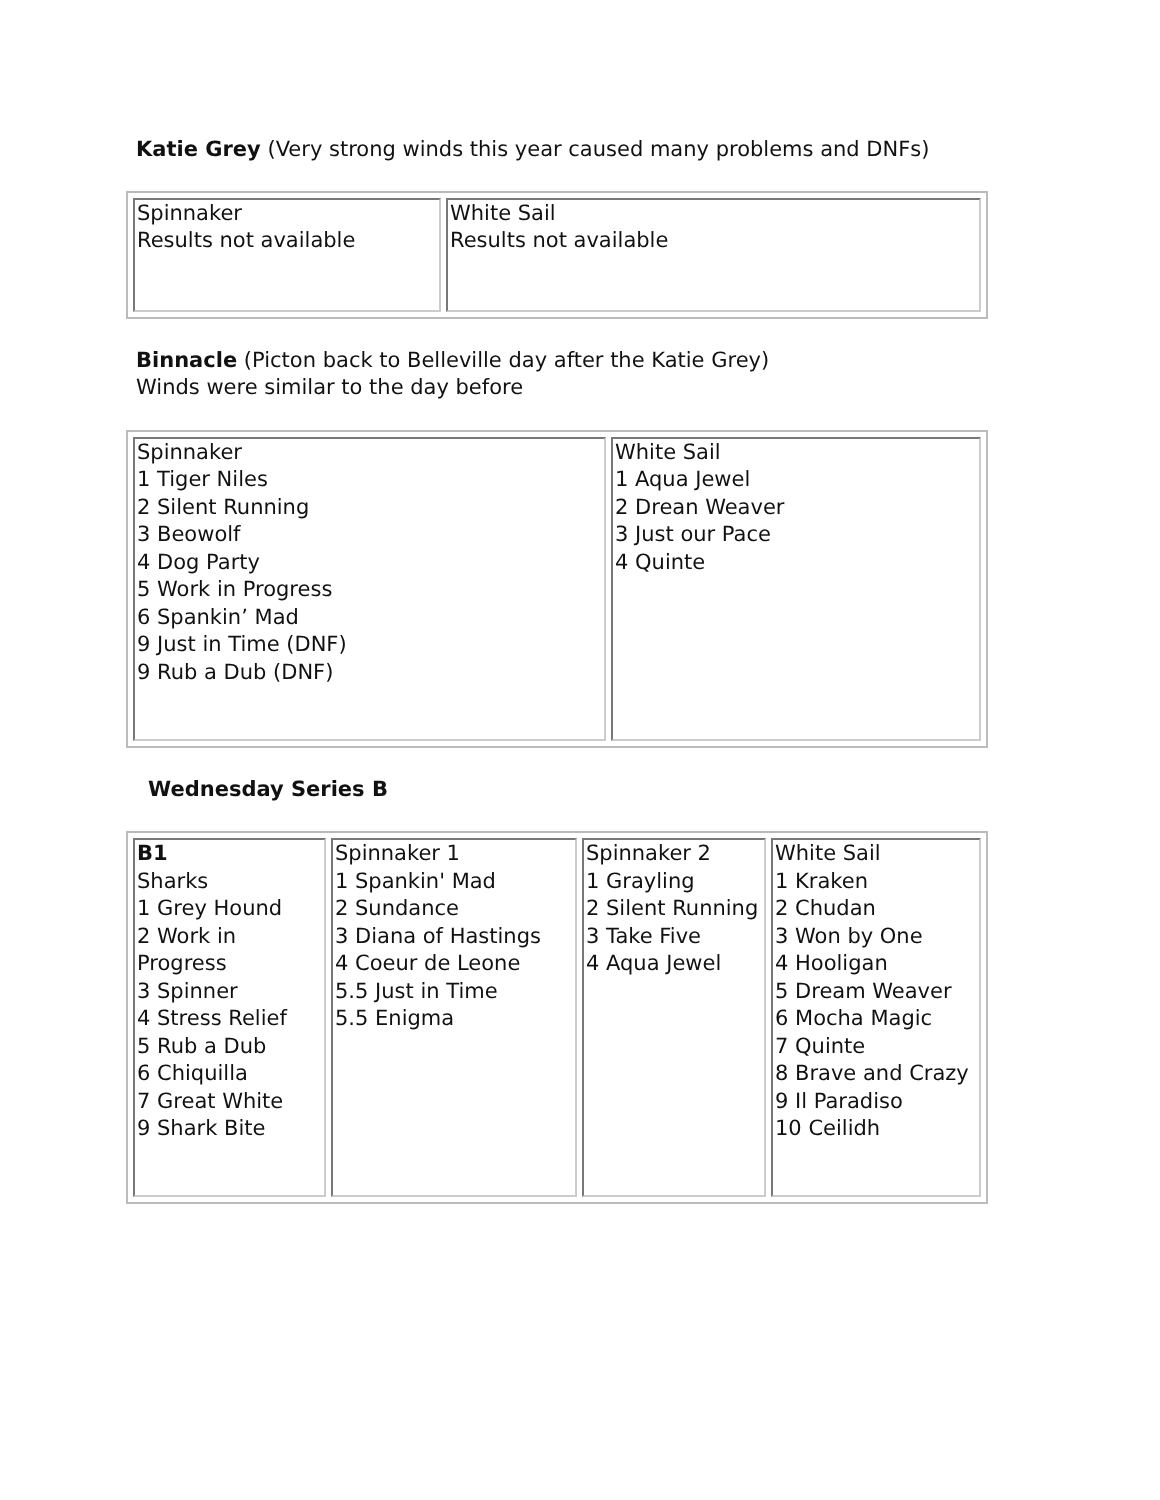Katie Grey (Very strong winds this year caused many problems and DNFs)
| Spinnaker Results not available | White Sail Results not available |
Binnacle (Picton back to Belleville day after the Katie Grey)
Winds were similar to the day before
| Spinnaker 1 Tiger Niles 2 Silent Running 3 Beowolf 4 Dog Party 5 Work in Progress 6 Spankin’ Mad 9 Just in Time (DNF) 9 Rub a Dub (DNF) | White Sail 1 Aqua Jewel 2 Drean Weaver 3 Just our Pace 4 Quinte |
Wednesday Series B
| B1 Sharks 1 Grey Hound 2 Work in Progress 3 Spinner 4 Stress Relief 5 Rub a Dub 6 Chiquilla 7 Great White 9 Shark Bite | Spinnaker 1 1 Spankin' Mad 2 Sundance 3 Diana of Hastings 4 Coeur de Leone 5.5 Just in Time 5.5 Enigma | Spinnaker 2 1 Grayling 2 Silent Running 3 Take Five 4 Aqua Jewel | White Sail 1 Kraken 2 Chudan 3 Won by One 4 Hooligan 5 Dream Weaver 6 Mocha Magic 7 Quinte 8 Brave and Crazy 9 Il Paradiso 10 Ceilidh |